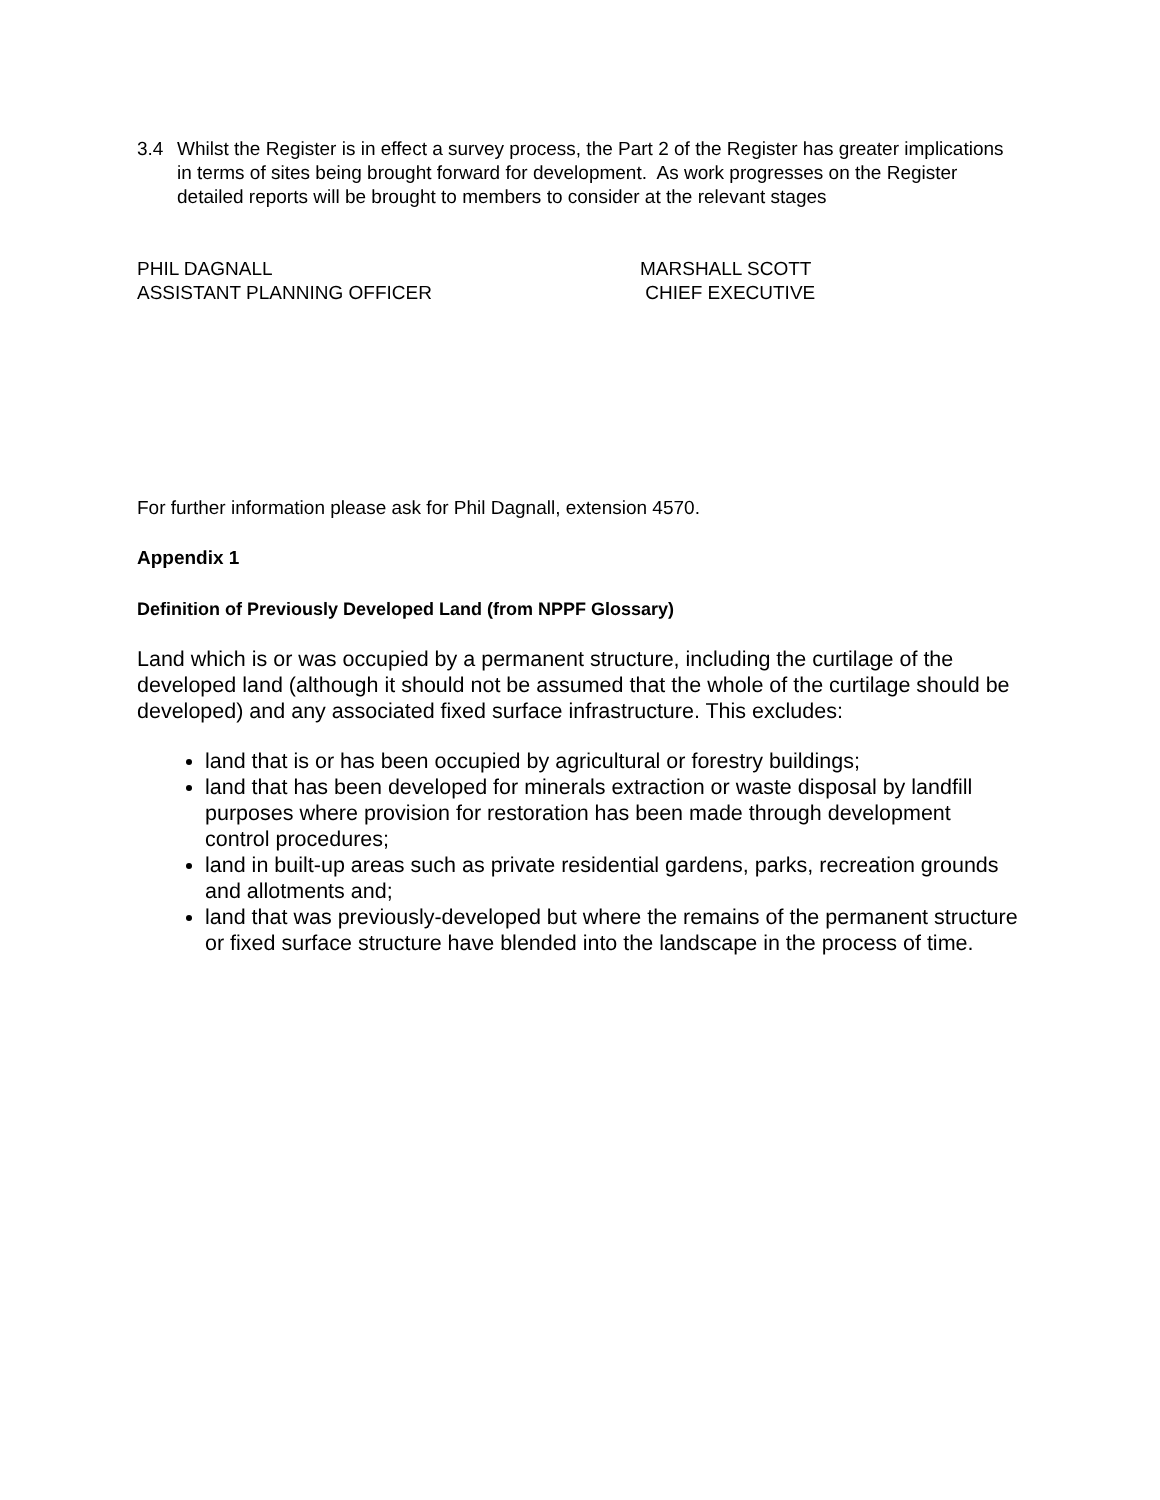3.4 Whilst the Register is in effect a survey process, the Part 2 of the Register has greater implications in terms of sites being brought forward for development. As work progresses on the Register detailed reports will be brought to members to consider at the relevant stages
PHIL DAGNALL
ASSISTANT PLANNING OFFICER
MARSHALL SCOTT
CHIEF EXECUTIVE
For further information please ask for Phil Dagnall, extension 4570.
Appendix 1
Definition of Previously Developed Land (from NPPF Glossary)
Land which is or was occupied by a permanent structure, including the curtilage of the developed land (although it should not be assumed that the whole of the curtilage should be developed) and any associated fixed surface infrastructure. This excludes:
land that is or has been occupied by agricultural or forestry buildings;
land that has been developed for minerals extraction or waste disposal by landfill purposes where provision for restoration has been made through development control procedures;
land in built-up areas such as private residential gardens, parks, recreation grounds and allotments and;
land that was previously-developed but where the remains of the permanent structure or fixed surface structure have blended into the landscape in the process of time.